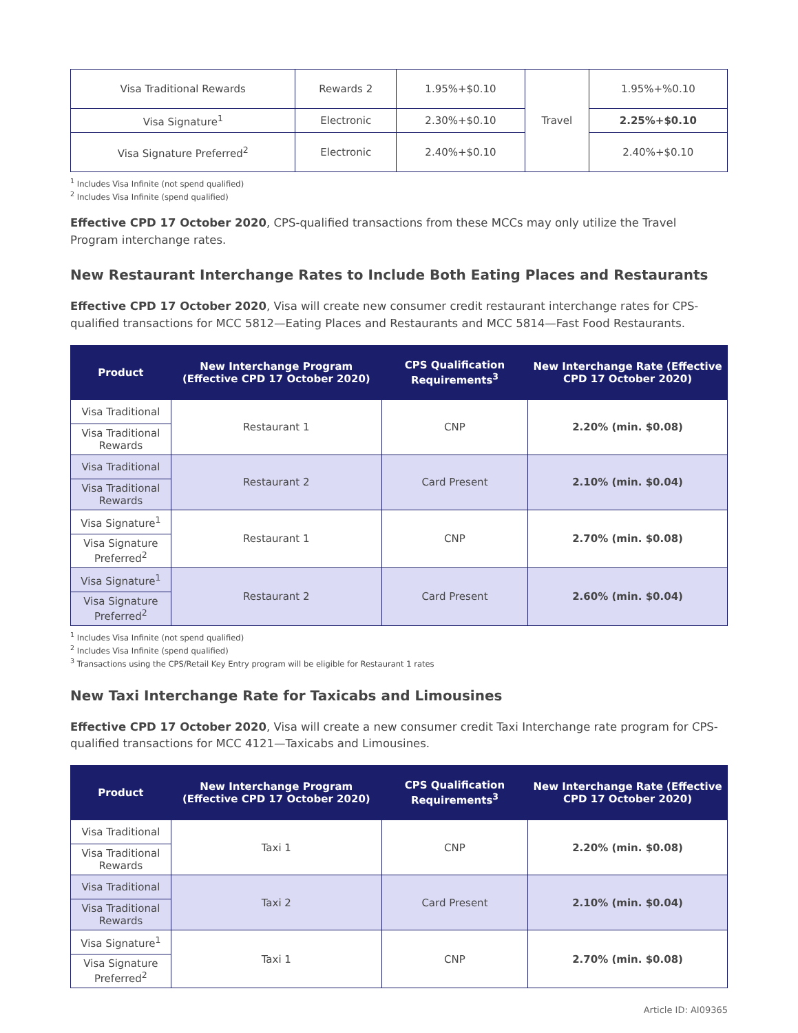| Visa Traditional Rewards | Rewards 2 | 1.95%+$0.10 | Travel | 1.95%+%0.10 |
| Visa Signature<sup>1</sup> | Electronic | 2.30%+$0.10 | | 2.25%+$0.10 |
| Visa Signature Preferred<sup>2</sup> | Electronic | 2.40%+$0.10 | | 2.40%+$0.10 |
<sup>1</sup> Includes Visa Infinite (not spend qualified)
<sup>2</sup> Includes Visa Infinite (spend qualified)
Effective CPD 17 October 2020, CPS-qualified transactions from these MCCs may only utilize the Travel Program interchange rates.
New Restaurant Interchange Rates to Include Both Eating Places and Restaurants
Effective CPD 17 October 2020, Visa will create new consumer credit restaurant interchange rates for CPS-qualified transactions for MCC 5812—Eating Places and Restaurants and MCC 5814—Fast Food Restaurants.
| Product | New Interchange Program (Effective CPD 17 October 2020) | CPS Qualification Requirements<sup>3</sup> | New Interchange Rate (Effective CPD 17 October 2020) |
| --- | --- | --- | --- |
| Visa Traditional | Restaurant 1 | CNP | 2.20% (min. $0.08) |
| Visa Traditional Rewards | | | |
| Visa Traditional | Restaurant 2 | Card Present | 2.10% (min. $0.04) |
| Visa Traditional Rewards | | | |
| Visa Signature<sup>1</sup> | Restaurant 1 | CNP | 2.70% (min. $0.08) |
| Visa Signature Preferred<sup>2</sup> | | | |
| Visa Signature<sup>1</sup> | Restaurant 2 | Card Present | 2.60% (min. $0.04) |
| Visa Signature Preferred<sup>2</sup> | | | |
<sup>1</sup> Includes Visa Infinite (not spend qualified)
<sup>2</sup> Includes Visa Infinite (spend qualified)
<sup>3</sup> Transactions using the CPS/Retail Key Entry program will be eligible for Restaurant 1 rates
New Taxi Interchange Rate for Taxicabs and Limousines
Effective CPD 17 October 2020, Visa will create a new consumer credit Taxi Interchange rate program for CPS-qualified transactions for MCC 4121—Taxicabs and Limousines.
| Product | New Interchange Program (Effective CPD 17 October 2020) | CPS Qualification Requirements<sup>3</sup> | New Interchange Rate (Effective CPD 17 October 2020) |
| --- | --- | --- | --- |
| Visa Traditional | Taxi 1 | CNP | 2.20% (min. $0.08) |
| Visa Traditional Rewards | | | |
| Visa Traditional | Taxi 2 | Card Present | 2.10% (min. $0.04) |
| Visa Traditional Rewards | | | |
| Visa Signature<sup>1</sup> | Taxi 1 | CNP | 2.70% (min. $0.08) |
| Visa Signature Preferred<sup>2</sup> | | | |
Article ID: AI09365